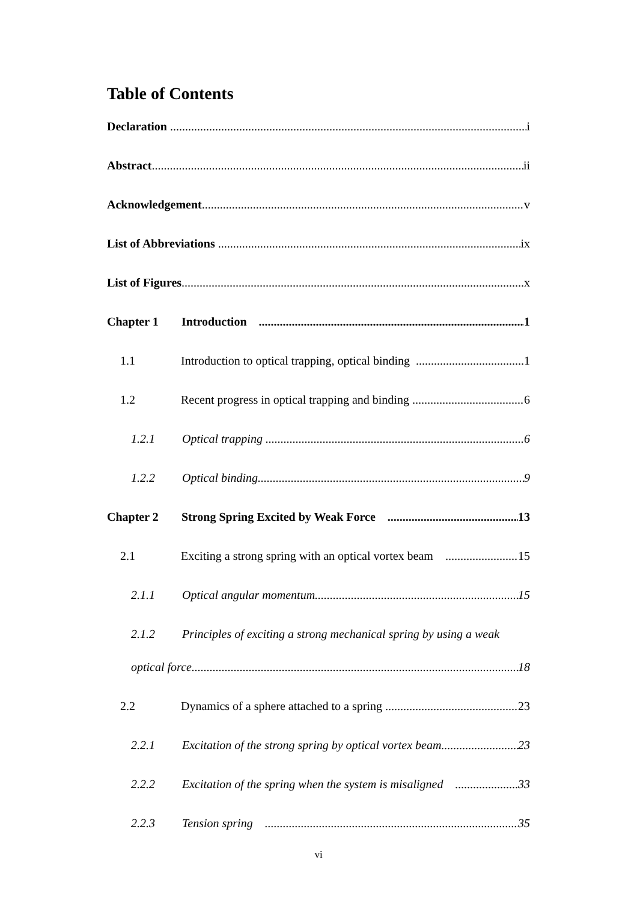Table of Contents
Declaration i
Abstract ii
Acknowledgement v
List of Abbreviations ix
List of Figures x
Chapter 1 Introduction 1
1.1 Introduction to optical trapping, optical binding 1
1.2 Recent progress in optical trapping and binding 6
1.2.1 Optical trapping 6
1.2.2 Optical binding 9
Chapter 2 Strong Spring Excited by Weak Force 13
2.1 Exciting a strong spring with an optical vortex beam 15
2.1.1 Optical angular momentum 15
2.1.2 Principles of exciting a strong mechanical spring by using a weak
optical force 18
2.2 Dynamics of a sphere attached to a spring 23
2.2.1 Excitation of the strong spring by optical vortex beam 23
2.2.2 Excitation of the spring when the system is misaligned 33
2.2.3 Tension spring 35
vi